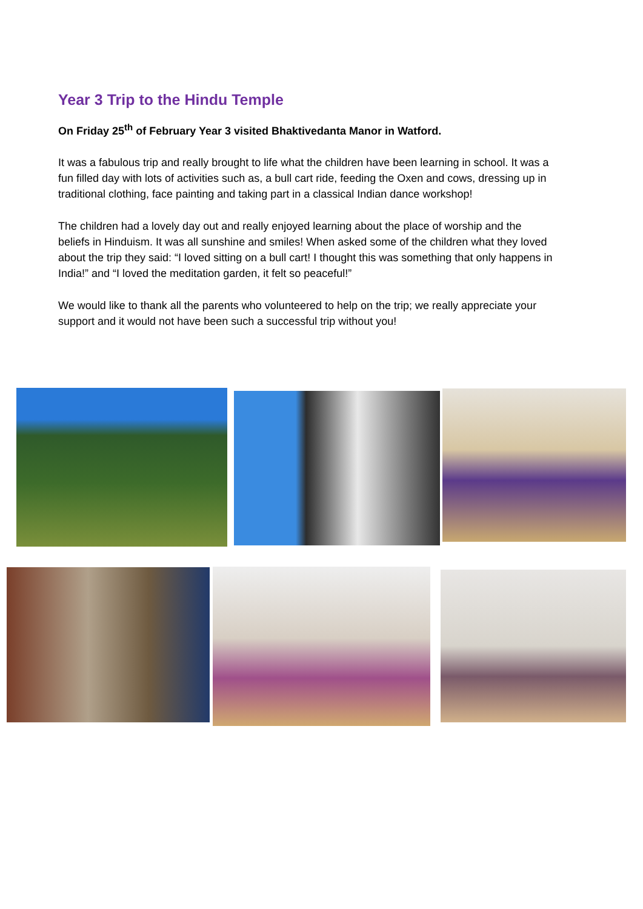Year 3 Trip to the Hindu Temple
On Friday 25<sup>th</sup> of February Year 3 visited Bhaktivedanta Manor in Watford.
It was a fabulous trip and really brought to life what the children have been learning in school. It was a fun filled day with lots of activities such as, a bull cart ride, feeding the Oxen and cows, dressing up in traditional clothing, face painting and taking part in a classical Indian dance workshop!
The children had a lovely day out and really enjoyed learning about the place of worship and the beliefs in Hinduism. It was all sunshine and smiles! When asked some of the children what they loved about the trip they said: “I loved sitting on a bull cart! I thought this was something that only happens in India!” and “I loved the meditation garden, it felt so peaceful!”
We would like to thank all the parents who volunteered to help on the trip; we really appreciate your support and it would not have been such a successful trip without you!